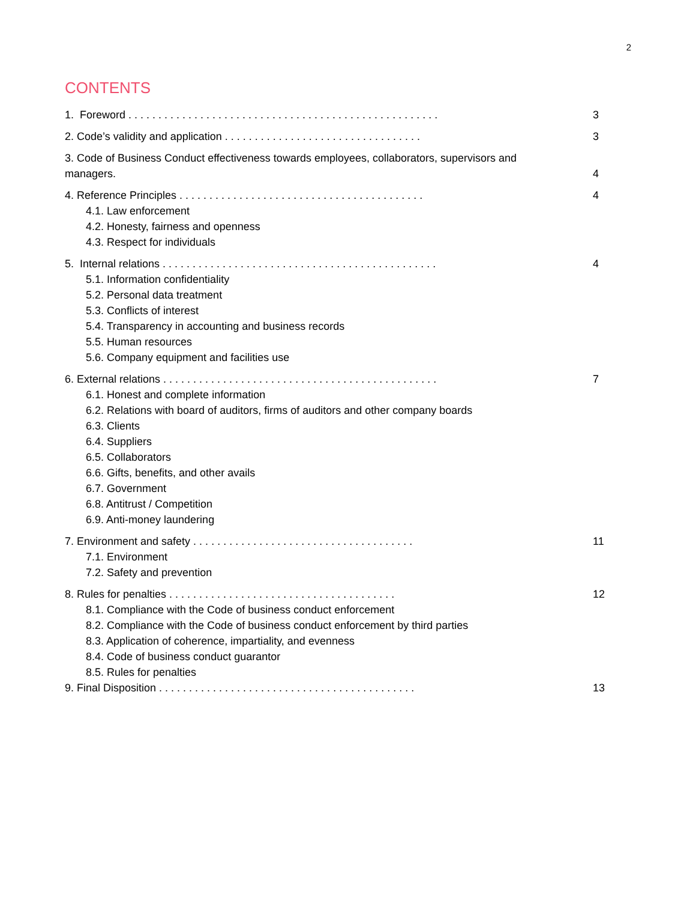2
CONTENTS
1. Foreword . . . . . . . . . . . . . . . . . . . . . . . . . . . . . . . . . . . . . . . . . . . . . . . . . . . . 3
2. Code’s validity and application . . . . . . . . . . . . . . . . . . . . . . . . . . . . . . . . . 3
3. Code of Business Conduct effectiveness towards employees, collaborators, supervisors and managers. 4
4. Reference Principles . . . . . . . . . . . . . . . . . . . . . . . . . . . . . . . . . . . . . . . . . 4
4.1. Law enforcement
4.2. Honesty, fairness and openness
4.3. Respect for individuals
5. Internal relations . . . . . . . . . . . . . . . . . . . . . . . . . . . . . . . . . . . . . . . . . . . . . . 4
5.1. Information confidentiality
5.2. Personal data treatment
5.3. Conflicts of interest
5.4. Transparency in accounting and business records
5.5. Human resources
5.6. Company equipment and facilities use
6. External relations . . . . . . . . . . . . . . . . . . . . . . . . . . . . . . . . . . . . . . . . . . . . . . 7
6.1. Honest and complete information
6.2. Relations with board of auditors, firms of auditors and other company boards
6.3. Clients
6.4. Suppliers
6.5. Collaborators
6.6. Gifts, benefits, and other avails
6.7. Government
6.8. Antitrust / Competition
6.9. Anti-money laundering
7. Environment and safety . . . . . . . . . . . . . . . . . . . . . . . . . . . . . . . . . . . . . 11
7.1. Environment
7.2. Safety and prevention
8. Rules for penalties . . . . . . . . . . . . . . . . . . . . . . . . . . . . . . . . . . . . . . 12
8.1. Compliance with the Code of business conduct enforcement
8.2. Compliance with the Code of business conduct enforcement by third parties
8.3. Application of coherence, impartiality, and evenness
8.4. Code of business conduct guarantor
8.5. Rules for penalties
9. Final Disposition . . . . . . . . . . . . . . . . . . . . . . . . . . . . . . . . . . . . . . . . . . . 13